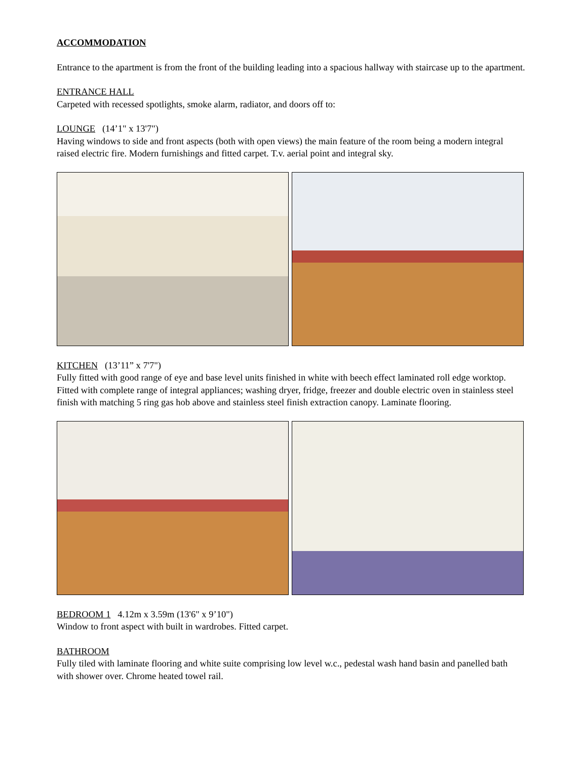ACCOMMODATION
Entrance to the apartment is from the front of the building leading into a spacious hallway with staircase up to the apartment.
ENTRANCE HALL
Carpeted with recessed spotlights, smoke alarm, radiator, and doors off to:
LOUNGE (14’1" x 13'7")
Having windows to side and front aspects (both with open views) the main feature of the room being a modern integral raised electric fire. Modern furnishings and fitted carpet. T.v. aerial point and integral sky.
KITCHEN (13’11” x 7'7")
Fully fitted with good range of eye and base level units finished in white with beech effect laminated roll edge worktop. Fitted with complete range of integral appliances; washing dryer, fridge, freezer and double electric oven in stainless steel finish with matching 5 ring gas hob above and stainless steel finish extraction canopy. Laminate flooring.
BEDROOM 1 4.12m x 3.59m (13'6" x 9’10")
Window to front aspect with built in wardrobes. Fitted carpet.
BATHROOM
Fully tiled with laminate flooring and white suite comprising low level w.c., pedestal wash hand basin and panelled bath with shower over. Chrome heated towel rail.